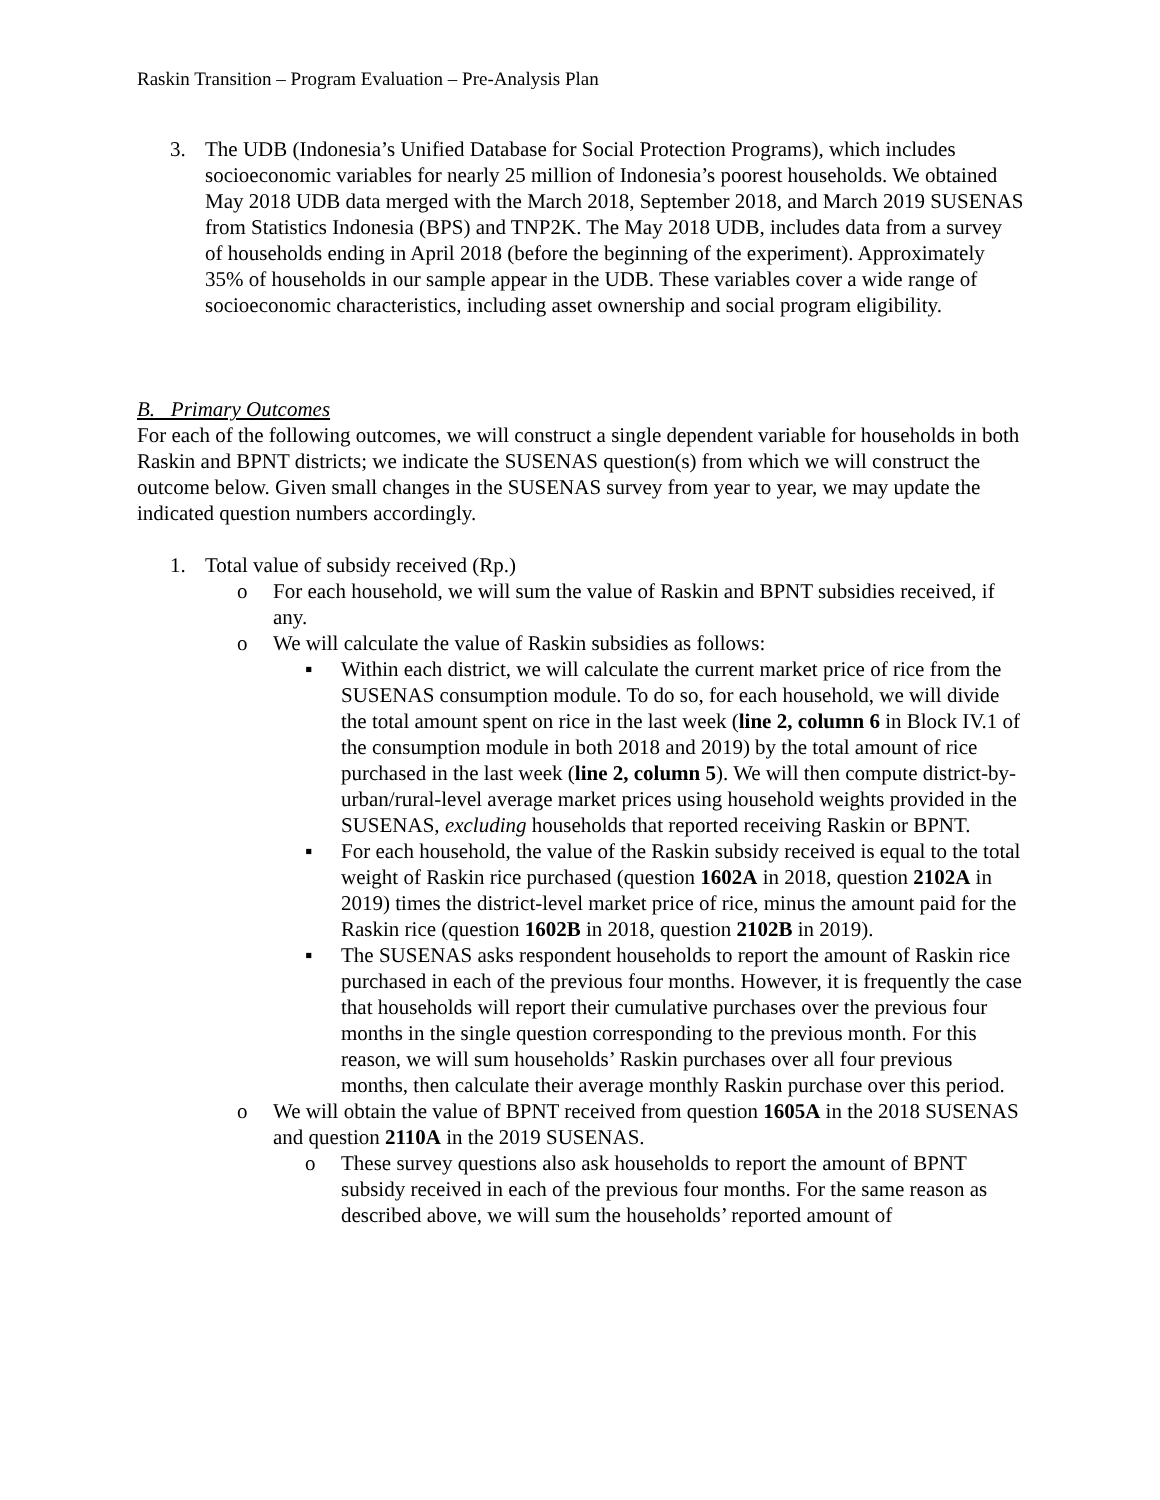Raskin Transition – Program Evaluation – Pre-Analysis Plan
3. The UDB (Indonesia’s Unified Database for Social Protection Programs), which includes socioeconomic variables for nearly 25 million of Indonesia’s poorest households. We obtained May 2018 UDB data merged with the March 2018, September 2018, and March 2019 SUSENAS from Statistics Indonesia (BPS) and TNP2K. The May 2018 UDB, includes data from a survey of households ending in April 2018 (before the beginning of the experiment). Approximately 35% of households in our sample appear in the UDB. These variables cover a wide range of socioeconomic characteristics, including asset ownership and social program eligibility.
B. Primary Outcomes
For each of the following outcomes, we will construct a single dependent variable for households in both Raskin and BPNT districts; we indicate the SUSENAS question(s) from which we will construct the outcome below. Given small changes in the SUSENAS survey from year to year, we may update the indicated question numbers accordingly.
1. Total value of subsidy received (Rp.)
o For each household, we will sum the value of Raskin and BPNT subsidies received, if any.
o We will calculate the value of Raskin subsidies as follows:
▪ Within each district, we will calculate the current market price of rice from the SUSENAS consumption module. To do so, for each household, we will divide the total amount spent on rice in the last week (line 2, column 6 in Block IV.1 of the consumption module in both 2018 and 2019) by the total amount of rice purchased in the last week (line 2, column 5). We will then compute district-by-urban/rural-level average market prices using household weights provided in the SUSENAS, excluding households that reported receiving Raskin or BPNT.
▪ For each household, the value of the Raskin subsidy received is equal to the total weight of Raskin rice purchased (question 1602A in 2018, question 2102A in 2019) times the district-level market price of rice, minus the amount paid for the Raskin rice (question 1602B in 2018, question 2102B in 2019).
▪ The SUSENAS asks respondent households to report the amount of Raskin rice purchased in each of the previous four months. However, it is frequently the case that households will report their cumulative purchases over the previous four months in the single question corresponding to the previous month. For this reason, we will sum households’ Raskin purchases over all four previous months, then calculate their average monthly Raskin purchase over this period.
o We will obtain the value of BPNT received from question 1605A in the 2018 SUSENAS and question 2110A in the 2019 SUSENAS.
o These survey questions also ask households to report the amount of BPNT subsidy received in each of the previous four months. For the same reason as described above, we will sum the households’ reported amount of